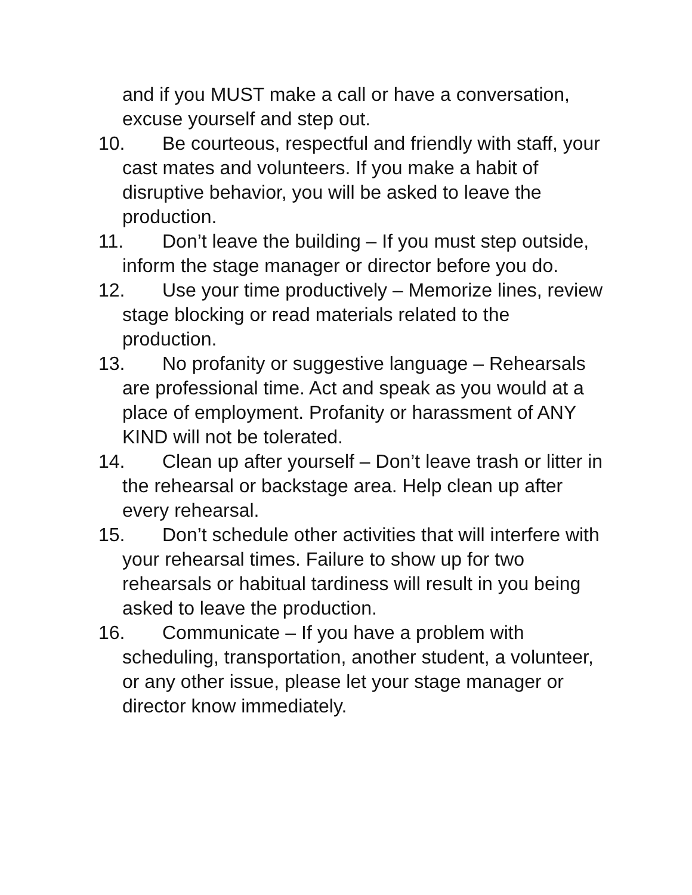and if you MUST make a call or have a conversation, excuse yourself and step out.
10. Be courteous, respectful and friendly with staff, your cast mates and volunteers. If you make a habit of disruptive behavior, you will be asked to leave the production.
11. Don’t leave the building – If you must step outside, inform the stage manager or director before you do.
12. Use your time productively – Memorize lines, review stage blocking or read materials related to the production.
13. No profanity or suggestive language – Rehearsals are professional time. Act and speak as you would at a place of employment. Profanity or harassment of ANY KIND will not be tolerated.
14. Clean up after yourself – Don’t leave trash or litter in the rehearsal or backstage area. Help clean up after every rehearsal.
15. Don’t schedule other activities that will interfere with your rehearsal times. Failure to show up for two rehearsals or habitual tardiness will result in you being asked to leave the production.
16. Communicate – If you have a problem with scheduling, transportation, another student, a volunteer, or any other issue, please let your stage manager or director know immediately.